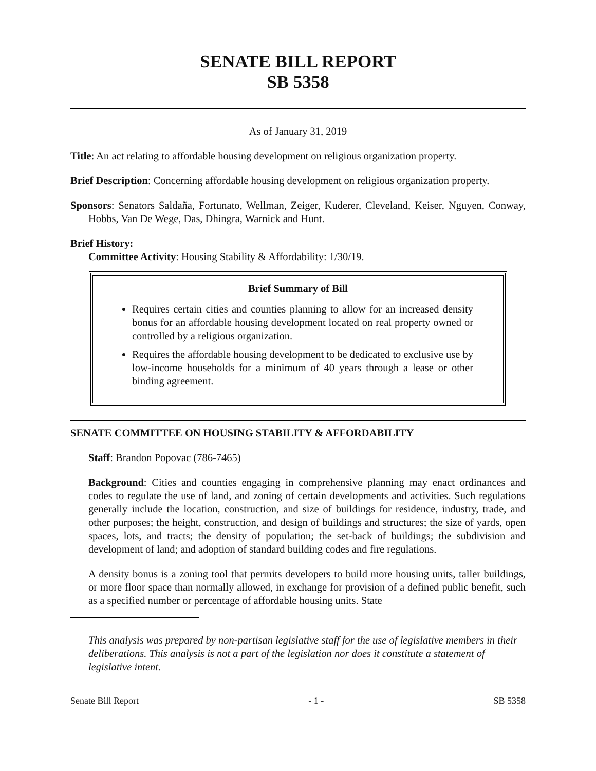SENATE BILL REPORT
SB 5358
As of January 31, 2019
Title: An act relating to affordable housing development on religious organization property.
Brief Description: Concerning affordable housing development on religious organization property.
Sponsors: Senators Saldaña, Fortunato, Wellman, Zeiger, Kuderer, Cleveland, Keiser, Nguyen, Conway, Hobbs, Van De Wege, Das, Dhingra, Warnick and Hunt.
Brief History:
Committee Activity: Housing Stability & Affordability: 1/30/19.
Brief Summary of Bill
Requires certain cities and counties planning to allow for an increased density bonus for an affordable housing development located on real property owned or controlled by a religious organization.
Requires the affordable housing development to be dedicated to exclusive use by low-income households for a minimum of 40 years through a lease or other binding agreement.
SENATE COMMITTEE ON HOUSING STABILITY & AFFORDABILITY
Staff: Brandon Popovac (786-7465)
Background: Cities and counties engaging in comprehensive planning may enact ordinances and codes to regulate the use of land, and zoning of certain developments and activities. Such regulations generally include the location, construction, and size of buildings for residence, industry, trade, and other purposes; the height, construction, and design of buildings and structures; the size of yards, open spaces, lots, and tracts; the density of population; the set-back of buildings; the subdivision and development of land; and adoption of standard building codes and fire regulations.
A density bonus is a zoning tool that permits developers to build more housing units, taller buildings, or more floor space than normally allowed, in exchange for provision of a defined public benefit, such as a specified number or percentage of affordable housing units. State
This analysis was prepared by non-partisan legislative staff for the use of legislative members in their deliberations. This analysis is not a part of the legislation nor does it constitute a statement of legislative intent.
Senate Bill Report - 1 - SB 5358